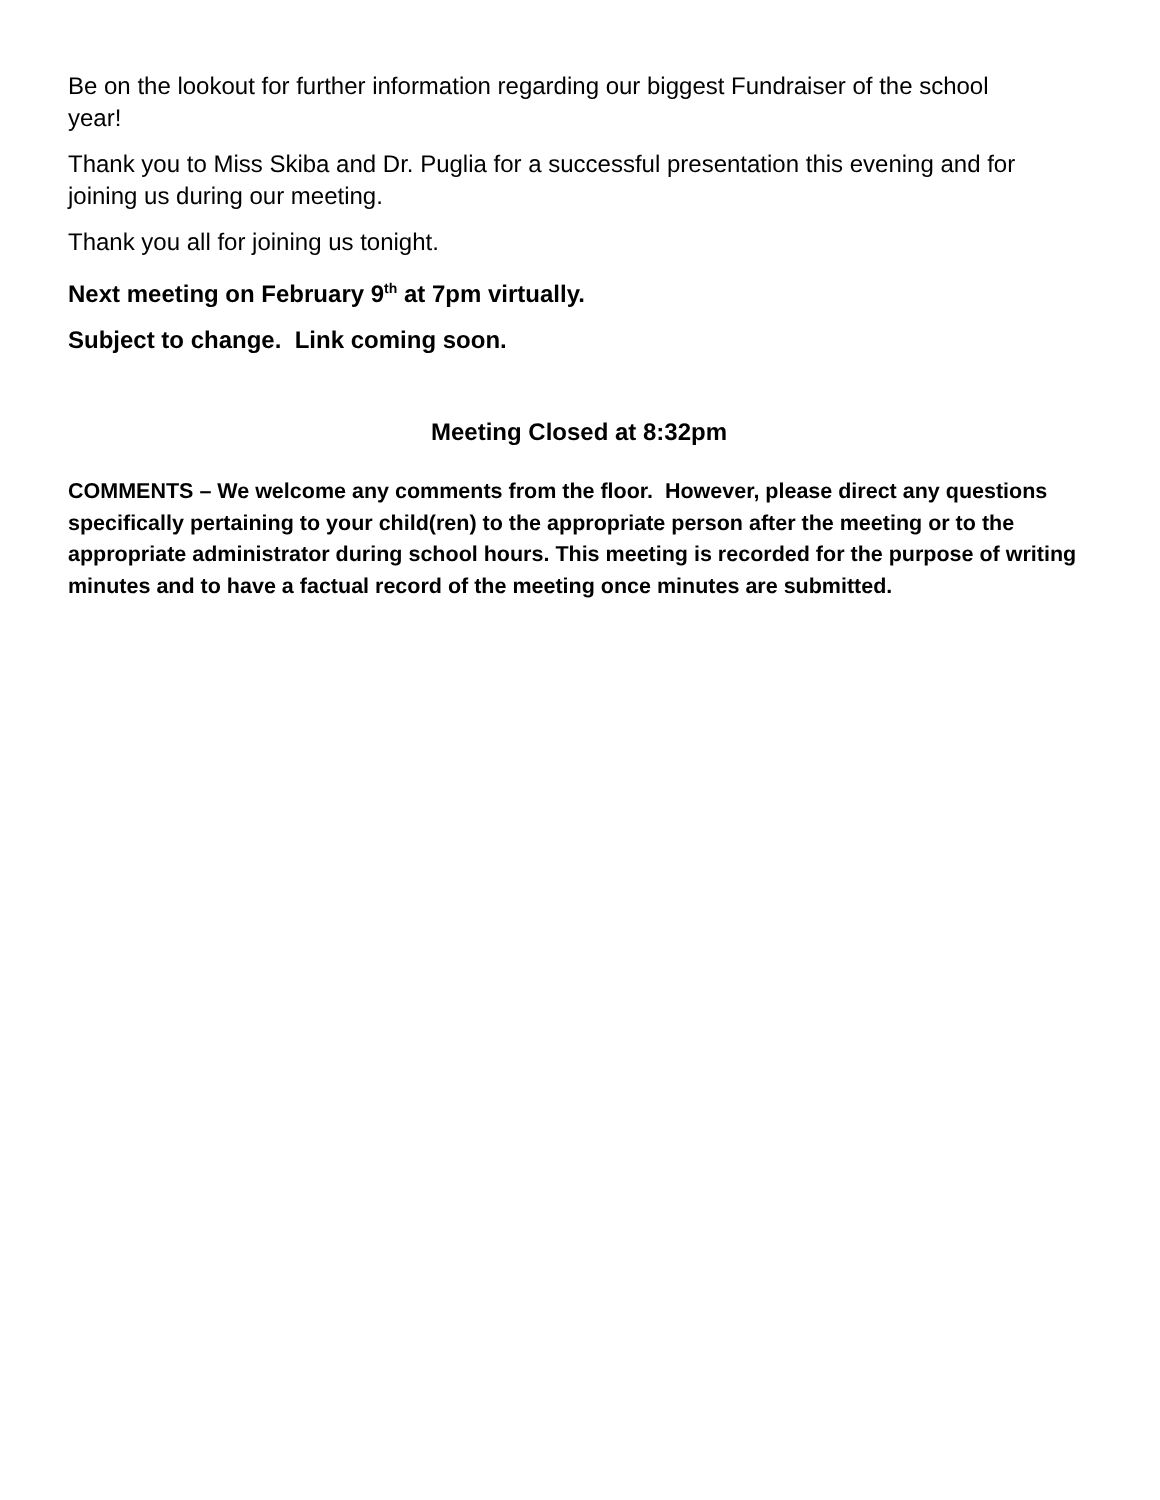Be on the lookout for further information regarding our biggest Fundraiser of the school year!
Thank you to Miss Skiba and Dr. Puglia for a successful presentation this evening and for joining us during our meeting.
Thank you all for joining us tonight.
Next meeting on February 9<sup>th</sup> at 7pm virtually.
Subject to change. Link coming soon.
Meeting Closed at 8:32pm
COMMENTS – We welcome any comments from the floor. However, please direct any questions specifically pertaining to your child(ren) to the appropriate person after the meeting or to the appropriate administrator during school hours. This meeting is recorded for the purpose of writing minutes and to have a factual record of the meeting once minutes are submitted.